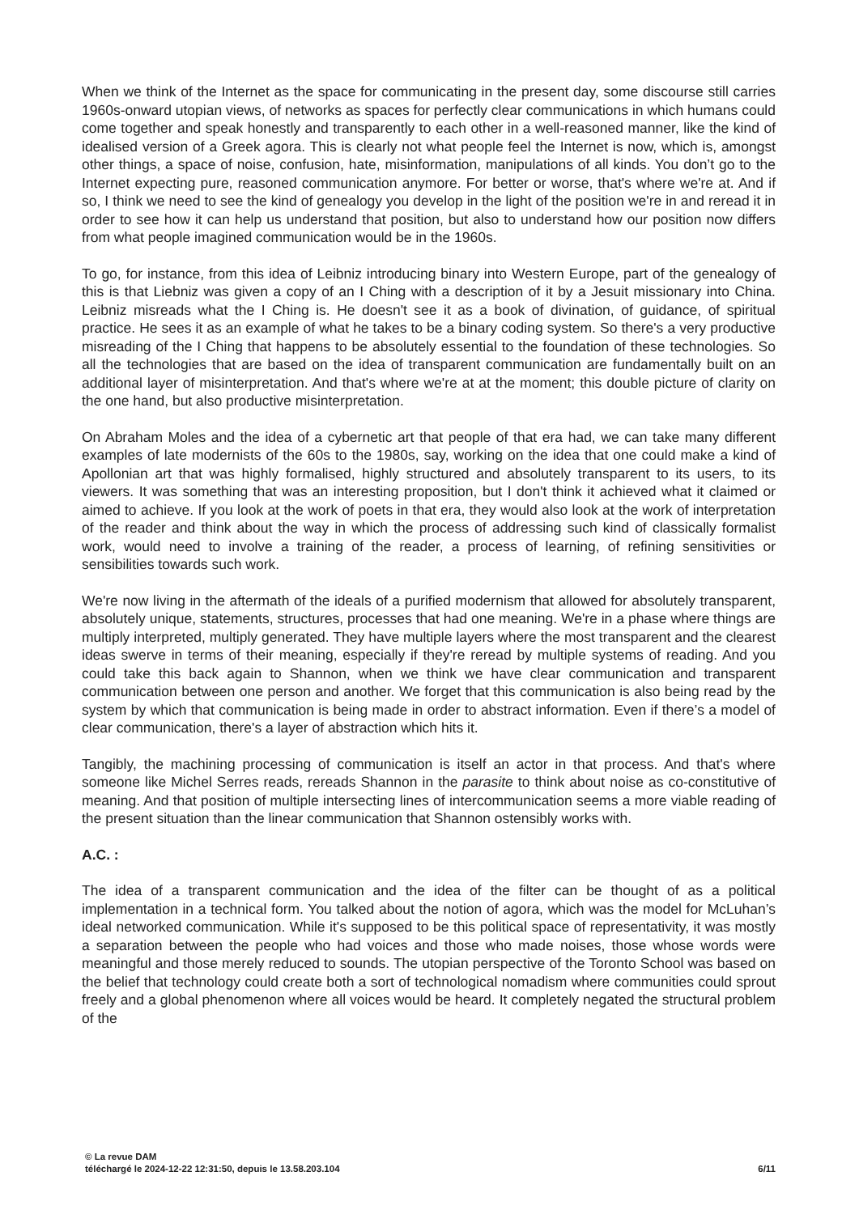When we think of the Internet as the space for communicating in the present day, some discourse still carries 1960s-onward utopian views, of networks as spaces for perfectly clear communications in which humans could come together and speak honestly and transparently to each other in a well-reasoned manner, like the kind of idealised version of a Greek agora. This is clearly not what people feel the Internet is now, which is, amongst other things, a space of noise, confusion, hate, misinformation, manipulations of all kinds. You don’t go to the Internet expecting pure, reasoned communication anymore. For better or worse, that's where we're at. And if so, I think we need to see the kind of genealogy you develop in the light of the position we're in and reread it in order to see how it can help us understand that position, but also to understand how our position now differs from what people imagined communication would be in the 1960s.
To go, for instance, from this idea of Leibniz introducing binary into Western Europe, part of the genealogy of this is that Liebniz was given a copy of an I Ching with a description of it by a Jesuit missionary into China. Leibniz misreads what the I Ching is. He doesn't see it as a book of divination, of guidance, of spiritual practice. He sees it as an example of what he takes to be a binary coding system. So there's a very productive misreading of the I Ching that happens to be absolutely essential to the foundation of these technologies. So all the technologies that are based on the idea of transparent communication are fundamentally built on an additional layer of misinterpretation. And that's where we're at at the moment; this double picture of clarity on the one hand, but also productive misinterpretation.
On Abraham Moles and the idea of a cybernetic art that people of that era had, we can take many different examples of late modernists of the 60s to the 1980s, say, working on the idea that one could make a kind of Apollonian art that was highly formalised, highly structured and absolutely transparent to its users, to its viewers. It was something that was an interesting proposition, but I don't think it achieved what it claimed or aimed to achieve. If you look at the work of poets in that era, they would also look at the work of interpretation of the reader and think about the way in which the process of addressing such kind of classically formalist work, would need to involve a training of the reader, a process of learning, of refining sensitivities or sensibilities towards such work.
We're now living in the aftermath of the ideals of a purified modernism that allowed for absolutely transparent, absolutely unique, statements, structures, processes that had one meaning. We're in a phase where things are multiply interpreted, multiply generated. They have multiple layers where the most transparent and the clearest ideas swerve in terms of their meaning, especially if they're reread by multiple systems of reading. And you could take this back again to Shannon, when we think we have clear communication and transparent communication between one person and another. We forget that this communication is also being read by the system by which that communication is being made in order to abstract information. Even if there’s a model of clear communication, there's a layer of abstraction which hits it.
Tangibly, the machining processing of communication is itself an actor in that process. And that's where someone like Michel Serres reads, rereads Shannon in the parasite to think about noise as co-constitutive of meaning. And that position of multiple intersecting lines of intercommunication seems a more viable reading of the present situation than the linear communication that Shannon ostensibly works with.
A.C. :
The idea of a transparent communication and the idea of the filter can be thought of as a political implementation in a technical form. You talked about the notion of agora, which was the model for McLuhan’s ideal networked communication. While it's supposed to be this political space of representativity, it was mostly a separation between the people who had voices and those who made noises, those whose words were meaningful and those merely reduced to sounds. The utopian perspective of the Toronto School was based on the belief that technology could create both a sort of technological nomadism where communities could sprout freely and a global phenomenon where all voices would be heard. It completely negated the structural problem of the
© La revue DAM
téléchargé le 2024-12-22 12:31:50, depuis le 13.58.203.104 6/11